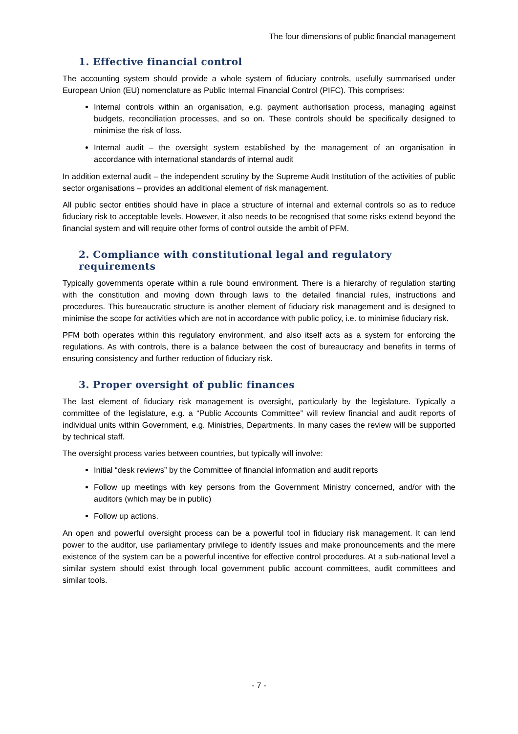The four dimensions of public financial management
1. Effective financial control
The accounting system should provide a whole system of fiduciary controls, usefully summarised under European Union (EU) nomenclature as Public Internal Financial Control (PIFC). This comprises:
Internal controls within an organisation, e.g. payment authorisation process, managing against budgets, reconciliation processes, and so on. These controls should be specifically designed to minimise the risk of loss.
Internal audit – the oversight system established by the management of an organisation in accordance with international standards of internal audit
In addition external audit – the independent scrutiny by the Supreme Audit Institution of the activities of public sector organisations – provides an additional element of risk management.
All public sector entities should have in place a structure of internal and external controls so as to reduce fiduciary risk to acceptable levels. However, it also needs to be recognised that some risks extend beyond the financial system and will require other forms of control outside the ambit of PFM.
2. Compliance with constitutional legal and regulatory requirements
Typically governments operate within a rule bound environment. There is a hierarchy of regulation starting with the constitution and moving down through laws to the detailed financial rules, instructions and procedures. This bureaucratic structure is another element of fiduciary risk management and is designed to minimise the scope for activities which are not in accordance with public policy, i.e. to minimise fiduciary risk.
PFM both operates within this regulatory environment, and also itself acts as a system for enforcing the regulations. As with controls, there is a balance between the cost of bureaucracy and benefits in terms of ensuring consistency and further reduction of fiduciary risk.
3. Proper oversight of public finances
The last element of fiduciary risk management is oversight, particularly by the legislature. Typically a committee of the legislature, e.g. a “Public Accounts Committee” will review financial and audit reports of individual units within Government, e.g. Ministries, Departments. In many cases the review will be supported by technical staff.
The oversight process varies between countries, but typically will involve:
Initial “desk reviews” by the Committee of financial information and audit reports
Follow up meetings with key persons from the Government Ministry concerned, and/or with the auditors (which may be in public)
Follow up actions.
An open and powerful oversight process can be a powerful tool in fiduciary risk management. It can lend power to the auditor, use parliamentary privilege to identify issues and make pronouncements and the mere existence of the system can be a powerful incentive for effective control procedures. At a sub-national level a similar system should exist through local government public account committees, audit committees and similar tools.
- 7 -